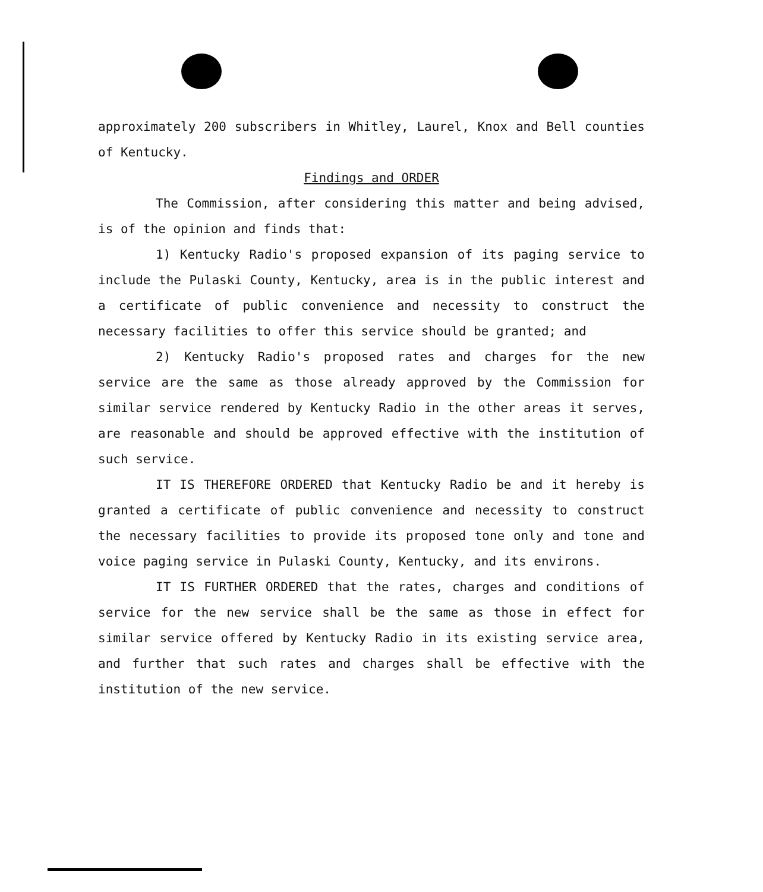approximately 200 subscribers in Whitley, Laurel, Knox and Bell counties of Kentucky.
Findings and ORDER
The Commission, after considering this matter and being advised, is of the opinion and finds that:
1) Kentucky Radio's proposed expansion of its paging service to include the Pulaski County, Kentucky, area is in the public interest and a certificate of public convenience and necessity to construct the necessary facilities to offer this service should be granted; and
2) Kentucky Radio's proposed rates and charges for the new service are the same as those already approved by the Commission for similar service rendered by Kentucky Radio in the other areas it serves, are reasonable and should be approved effective with the institution of such service.
IT IS THEREFORE ORDERED that Kentucky Radio be and it hereby is granted a certificate of public convenience and necessity to construct the necessary facilities to provide its proposed tone only and tone and voice paging service in Pulaski County, Kentucky, and its environs.
IT IS FURTHER ORDERED that the rates, charges and conditions of service for the new service shall be the same as those in effect for similar service offered by Kentucky Radio in its existing service area, and further that such rates and charges shall be effective with the institution of the new service.